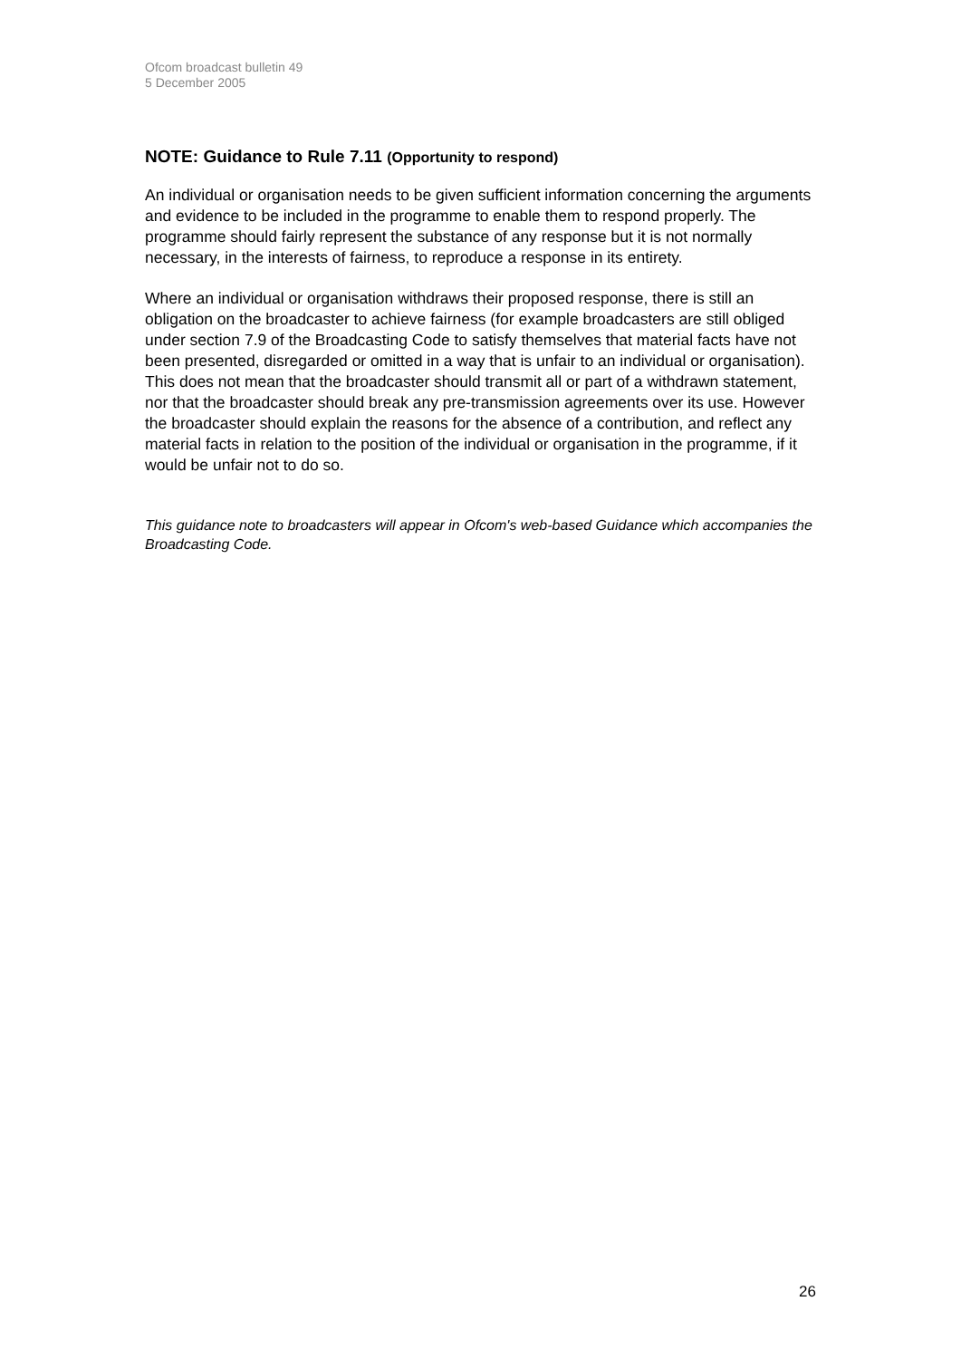Ofcom broadcast bulletin 49
5 December 2005
NOTE: Guidance to Rule 7.11 (Opportunity to respond)
An individual or organisation needs to be given sufficient information concerning the arguments and evidence to be included in the programme to enable them to respond properly. The programme should fairly represent the substance of any response but it is not normally necessary, in the interests of fairness, to reproduce a response in its entirety.
Where an individual or organisation withdraws their proposed response, there is still an obligation on the broadcaster to achieve fairness (for example broadcasters are still obliged under section 7.9 of the Broadcasting Code to satisfy themselves that material facts have not been presented, disregarded or omitted in a way that is unfair to an individual or organisation). This does not mean that the broadcaster should transmit all or part of a withdrawn statement, nor that the broadcaster should break any pre-transmission agreements over its use. However the broadcaster should explain the reasons for the absence of a contribution, and reflect any material facts in relation to the position of the individual or organisation in the programme, if it would be unfair not to do so.
This guidance note to broadcasters will appear in Ofcom's web-based Guidance which accompanies the Broadcasting Code.
26